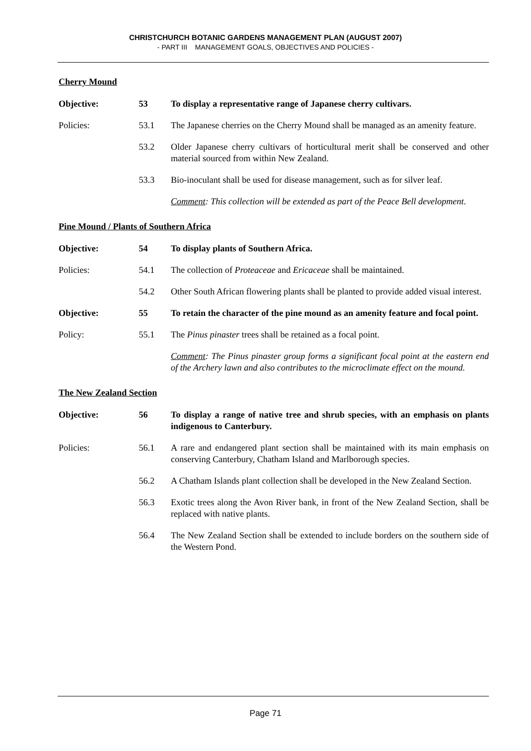CHRISTCHURCH BOTANIC GARDENS MANAGEMENT PLAN (AUGUST 2007)
- PART III MANAGEMENT GOALS, OBJECTIVES AND POLICIES -
Cherry Mound
Objective: 53 To display a representative range of Japanese cherry cultivars.
Policies: 53.1 The Japanese cherries on the Cherry Mound shall be managed as an amenity feature.
53.2 Older Japanese cherry cultivars of horticultural merit shall be conserved and other material sourced from within New Zealand.
53.3 Bio-inoculant shall be used for disease management, such as for silver leaf.
Comment: This collection will be extended as part of the Peace Bell development.
Pine Mound / Plants of Southern Africa
Objective: 54 To display plants of Southern Africa.
Policies: 54.1 The collection of Proteaceae and Ericaceae shall be maintained.
54.2 Other South African flowering plants shall be planted to provide added visual interest.
Objective: 55 To retain the character of the pine mound as an amenity feature and focal point.
Policy: 55.1 The Pinus pinaster trees shall be retained as a focal point.
Comment: The Pinus pinaster group forms a significant focal point at the eastern end of the Archery lawn and also contributes to the microclimate effect on the mound.
The New Zealand Section
Objective: 56 To display a range of native tree and shrub species, with an emphasis on plants indigenous to Canterbury.
Policies: 56.1 A rare and endangered plant section shall be maintained with its main emphasis on conserving Canterbury, Chatham Island and Marlborough species.
56.2 A Chatham Islands plant collection shall be developed in the New Zealand Section.
56.3 Exotic trees along the Avon River bank, in front of the New Zealand Section, shall be replaced with native plants.
56.4 The New Zealand Section shall be extended to include borders on the southern side of the Western Pond.
Page 71